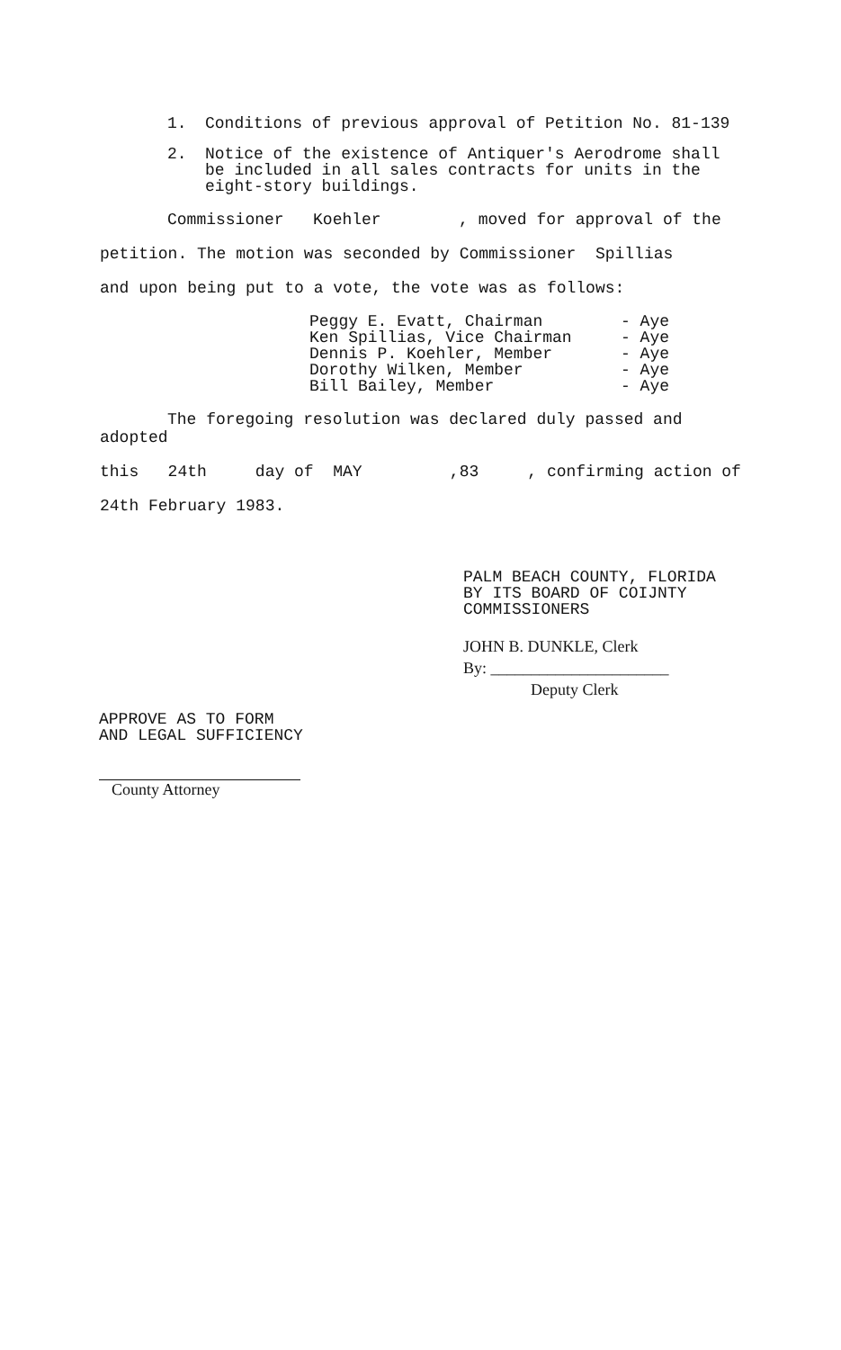1. Conditions of previous approval of Petition No. 81-139
2. Notice of the existence of Antiquer's Aerodrome shall be included in all sales contracts for units in the eight-story buildings.
Commissioner Koehler , moved for approval of the
petition. The motion was seconded by Commissioner Spillias
and upon being put to a vote, the vote was as follows:
Peggy E. Evatt, Chairman - Aye
Ken Spillias, Vice Chairman - Aye
Dennis P. Koehler, Member - Aye
Dorothy Wilken, Member - Aye
Bill Bailey, Member - Aye
The foregoing resolution was declared duly passed and adopted
this 24th day of MAY ,83 , confirming action of
24th February 1983.
PALM BEACH COUNTY, FLORIDA
BY ITS BOARD OF COIJNTY
COMMISSIONERS
JOHN B. DUNKLE, Clerk
By: ______________________
Deputy Clerk
APPROVE AS TO FORM
AND LEGAL SUFFICIENCY
County Attorney